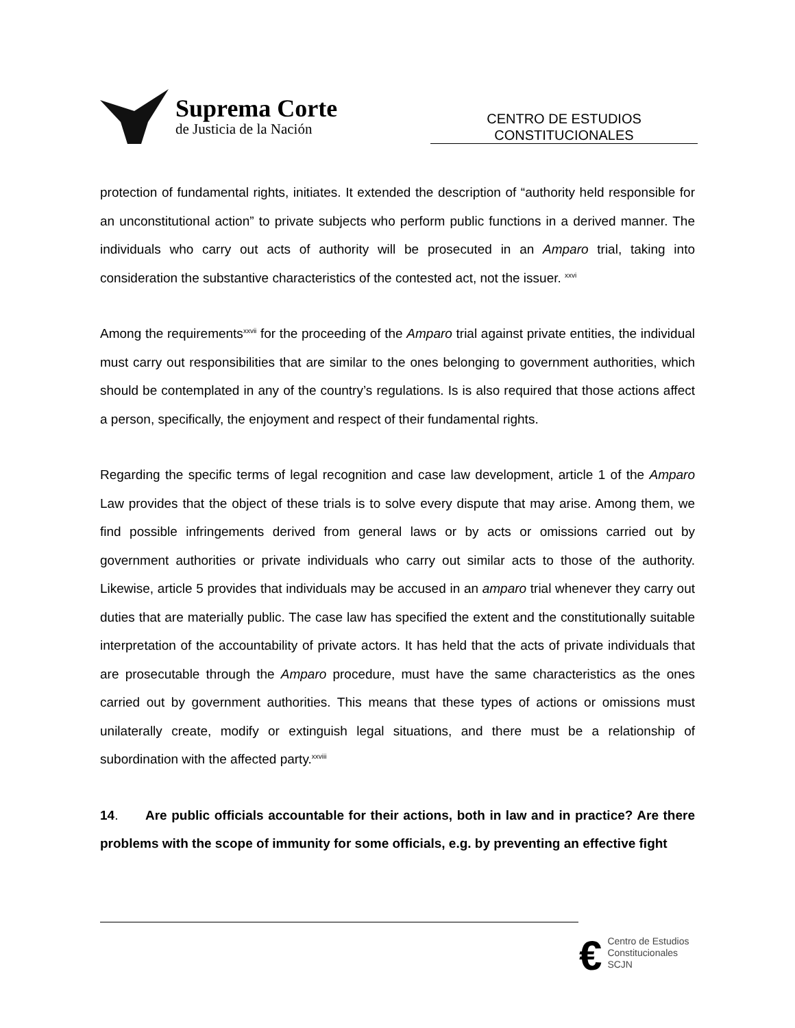Suprema Corte
de Justicia de la Nación
CENTRO DE ESTUDIOS
CONSTITUCIONALES
protection of fundamental rights, initiates. It extended the description of “authority held responsible for an unconstitutional action” to private subjects who perform public functions in a derived manner. The individuals who carry out acts of authority will be prosecuted in an Amparo trial, taking into consideration the substantive characteristics of the contested act, not the issuer. <sup>xxvi</sup>
Among the requirements<sup>xxvii</sup> for the proceeding of the Amparo trial against private entities, the individual must carry out responsibilities that are similar to the ones belonging to government authorities, which should be contemplated in any of the country’s regulations. Is is also required that those actions affect a person, specifically, the enjoyment and respect of their fundamental rights.
Regarding the specific terms of legal recognition and case law development, article 1 of the Amparo Law provides that the object of these trials is to solve every dispute that may arise. Among them, we find possible infringements derived from general laws or by acts or omissions carried out by government authorities or private individuals who carry out similar acts to those of the authority. Likewise, article 5 provides that individuals may be accused in an amparo trial whenever they carry out duties that are materially public. The case law has specified the extent and the constitutionally suitable interpretation of the accountability of private actors. It has held that the acts of private individuals that are prosecutable through the Amparo procedure, must have the same characteristics as the ones carried out by government authorities. This means that these types of actions or omissions must unilaterally create, modify or extinguish legal situations, and there must be a relationship of subordination with the affected party.<sup>xxviii</sup>
14. Are public officials accountable for their actions, both in law and in practice? Are there problems with the scope of immunity for some officials, e.g. by preventing an effective fight
€
Centro de Estudios
Constitucionales
SCJN